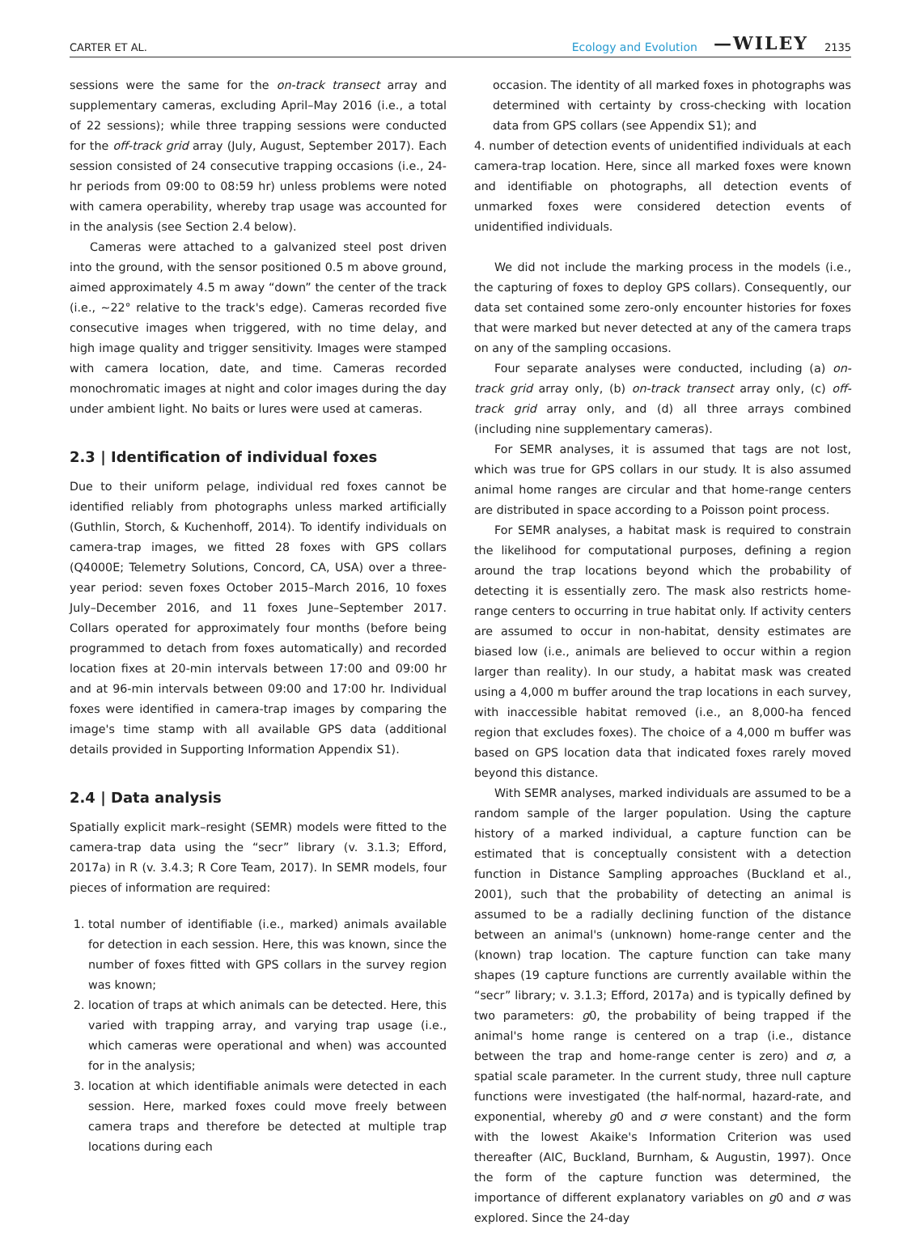CARTER ET AL. Ecology and Evolution —WILEY 2135
sessions were the same for the on-track transect array and supplementary cameras, excluding April–May 2016 (i.e., a total of 22 sessions); while three trapping sessions were conducted for the off-track grid array (July, August, September 2017). Each session consisted of 24 consecutive trapping occasions (i.e., 24-hr periods from 09:00 to 08:59 hr) unless problems were noted with camera operability, whereby trap usage was accounted for in the analysis (see Section 2.4 below).
Cameras were attached to a galvanized steel post driven into the ground, with the sensor positioned 0.5 m above ground, aimed approximately 4.5 m away “down” the center of the track (i.e., ~22° relative to the track's edge). Cameras recorded five consecutive images when triggered, with no time delay, and high image quality and trigger sensitivity. Images were stamped with camera location, date, and time. Cameras recorded monochromatic images at night and color images during the day under ambient light. No baits or lures were used at cameras.
2.3 | Identification of individual foxes
Due to their uniform pelage, individual red foxes cannot be identified reliably from photographs unless marked artificially (Guthlin, Storch, & Kuchenhoff, 2014). To identify individuals on camera-trap images, we fitted 28 foxes with GPS collars (Q4000E; Telemetry Solutions, Concord, CA, USA) over a three-year period: seven foxes October 2015–March 2016, 10 foxes July–December 2016, and 11 foxes June–September 2017. Collars operated for approximately four months (before being programmed to detach from foxes automatically) and recorded location fixes at 20-min intervals between 17:00 and 09:00 hr and at 96-min intervals between 09:00 and 17:00 hr. Individual foxes were identified in camera-trap images by comparing the image's time stamp with all available GPS data (additional details provided in Supporting Information Appendix S1).
2.4 | Data analysis
Spatially explicit mark–resight (SEMR) models were fitted to the camera-trap data using the “secr” library (v. 3.1.3; Efford, 2017a) in R (v. 3.4.3; R Core Team, 2017). In SEMR models, four pieces of information are required:
1. total number of identifiable (i.e., marked) animals available for detection in each session. Here, this was known, since the number of foxes fitted with GPS collars in the survey region was known;
2. location of traps at which animals can be detected. Here, this varied with trapping array, and varying trap usage (i.e., which cameras were operational and when) was accounted for in the analysis;
3. location at which identifiable animals were detected in each session. Here, marked foxes could move freely between camera traps and therefore be detected at multiple trap locations during each
occasion. The identity of all marked foxes in photographs was determined with certainty by cross-checking with location data from GPS collars (see Appendix S1); and
4. number of detection events of unidentified individuals at each camera-trap location. Here, since all marked foxes were known and identifiable on photographs, all detection events of unmarked foxes were considered detection events of unidentified individuals.
We did not include the marking process in the models (i.e., the capturing of foxes to deploy GPS collars). Consequently, our data set contained some zero-only encounter histories for foxes that were marked but never detected at any of the camera traps on any of the sampling occasions.
Four separate analyses were conducted, including (a) on-track grid array only, (b) on-track transect array only, (c) off-track grid array only, and (d) all three arrays combined (including nine supplementary cameras).
For SEMR analyses, it is assumed that tags are not lost, which was true for GPS collars in our study. It is also assumed animal home ranges are circular and that home-range centers are distributed in space according to a Poisson point process.
For SEMR analyses, a habitat mask is required to constrain the likelihood for computational purposes, defining a region around the trap locations beyond which the probability of detecting it is essentially zero. The mask also restricts home-range centers to occurring in true habitat only. If activity centers are assumed to occur in non-habitat, density estimates are biased low (i.e., animals are believed to occur within a region larger than reality). In our study, a habitat mask was created using a 4,000 m buffer around the trap locations in each survey, with inaccessible habitat removed (i.e., an 8,000-ha fenced region that excludes foxes). The choice of a 4,000 m buffer was based on GPS location data that indicated foxes rarely moved beyond this distance.
With SEMR analyses, marked individuals are assumed to be a random sample of the larger population. Using the capture history of a marked individual, a capture function can be estimated that is conceptually consistent with a detection function in Distance Sampling approaches (Buckland et al., 2001), such that the probability of detecting an animal is assumed to be a radially declining function of the distance between an animal's (unknown) home-range center and the (known) trap location. The capture function can take many shapes (19 capture functions are currently available within the “secr” library; v. 3.1.3; Efford, 2017a) and is typically defined by two parameters: g0, the probability of being trapped if the animal's home range is centered on a trap (i.e., distance between the trap and home-range center is zero) and σ, a spatial scale parameter. In the current study, three null capture functions were investigated (the half-normal, hazard-rate, and exponential, whereby g0 and σ were constant) and the form with the lowest Akaike's Information Criterion was used thereafter (AIC, Buckland, Burnham, & Augustin, 1997). Once the form of the capture function was determined, the importance of different explanatory variables on g0 and σ was explored. Since the 24-day